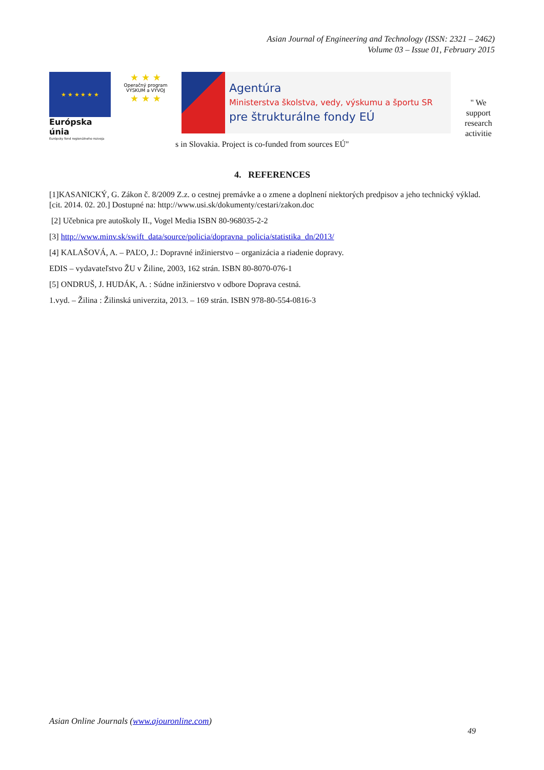Asian Journal of Engineering and Technology (ISSN: 2321 – 2462)
Volume 03 – Issue 01, February 2015
★ ★ ★ ★ ★ ★
Európska únia
Európsky fond regionálneho rozvoja
★ ★ ★
Operačný program
VÝSKUM a VÝVOJ
★ ★ ★
Agentúra
Ministerstva školstva, vedy, výskumu a športu SR
pre štrukturálne fondy EÚ
" We support research activitie
s in Slovakia. Project is co-funded from sources EÚ"
4. REFERENCES
[1]KASANICKÝ, G. Zákon č. 8/2009 Z.z. o cestnej premávke a o zmene a doplnení niektorých predpisov a jeho technický výklad. [cit. 2014. 02. 20.] Dostupné na: http://www.usi.sk/dokumenty/cestari/zakon.doc
[2] Učebnica pre autoškoly II., Vogel Media ISBN 80-968035-2-2
[3] http://www.minv.sk/swift_data/source/policia/dopravna_policia/statistika_dn/2013/
[4] KALAŠOVÁ, A. – PAĽO, J.: Dopravné inžinierstvo – organizácia a riadenie dopravy.
EDIS – vydavateľstvo ŽU v Žiline, 2003, 162 strán. ISBN 80-8070-076-1
[5] ONDRUŠ, J. HUDÁK, A. : Súdne inžinierstvo v odbore Doprava cestná.
1.vyd. – Žilina : Žilinská univerzita, 2013. – 169 strán. ISBN 978-80-554-0816-3
Asian Online Journals (www.ajouronline.com)
49